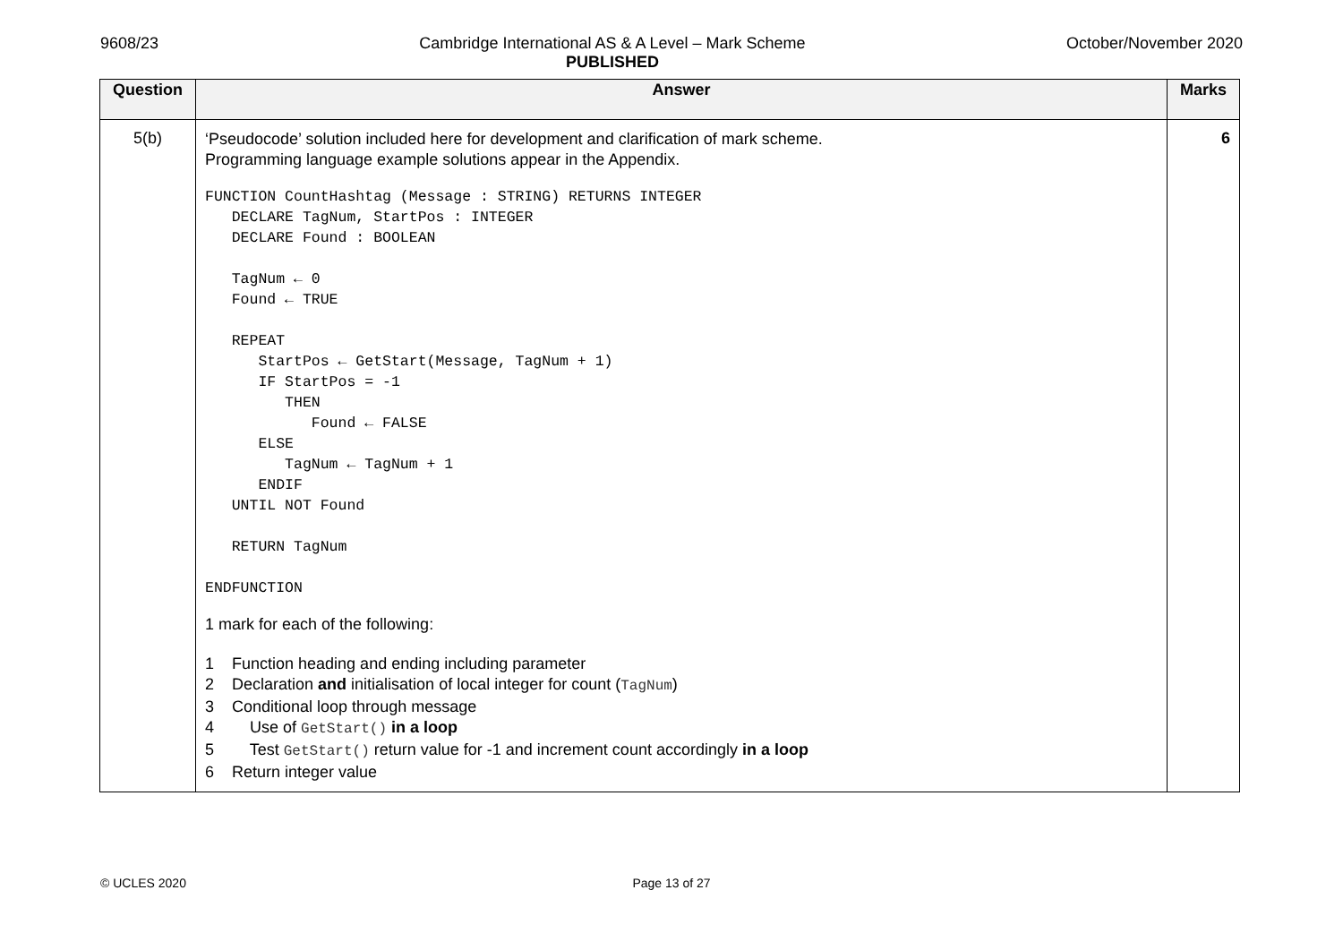9608/23 Cambridge International AS & A Level – Mark Scheme
PUBLISHED
October/November 2020
| Question | Answer | Marks |
| --- | --- | --- |
| 5(b) | ‘Pseudocode’ solution included here for development and clarification of mark scheme. Programming language example solutions appear in the Appendix. FUNCTION CountHashtag (Message : STRING) RETURNS INTEGER DECLARE TagNum, StartPos : INTEGER DECLARE Found : BOOLEAN TagNum ← 0 Found ← TRUE REPEAT StartPos ← GetStart(Message, TagNum + 1) IF StartPos = -1 THEN Found ← FALSE ELSE TagNum ← TagNum + 1 ENDIF UNTIL NOT Found RETURN TagNum ENDFUNCTION 1 mark for each of the following: 1 Function heading and ending including parameter 2 Declaration and initialisation of local integer for count ( TagNum ) 3 Conditional loop through message 4 Use of GetStart() in a loop 5 Test GetStart() return value for -1 and increment count accordingly in a loop 6 Return integer value | 6 |
© UCLES 2020 Page 13 of 27